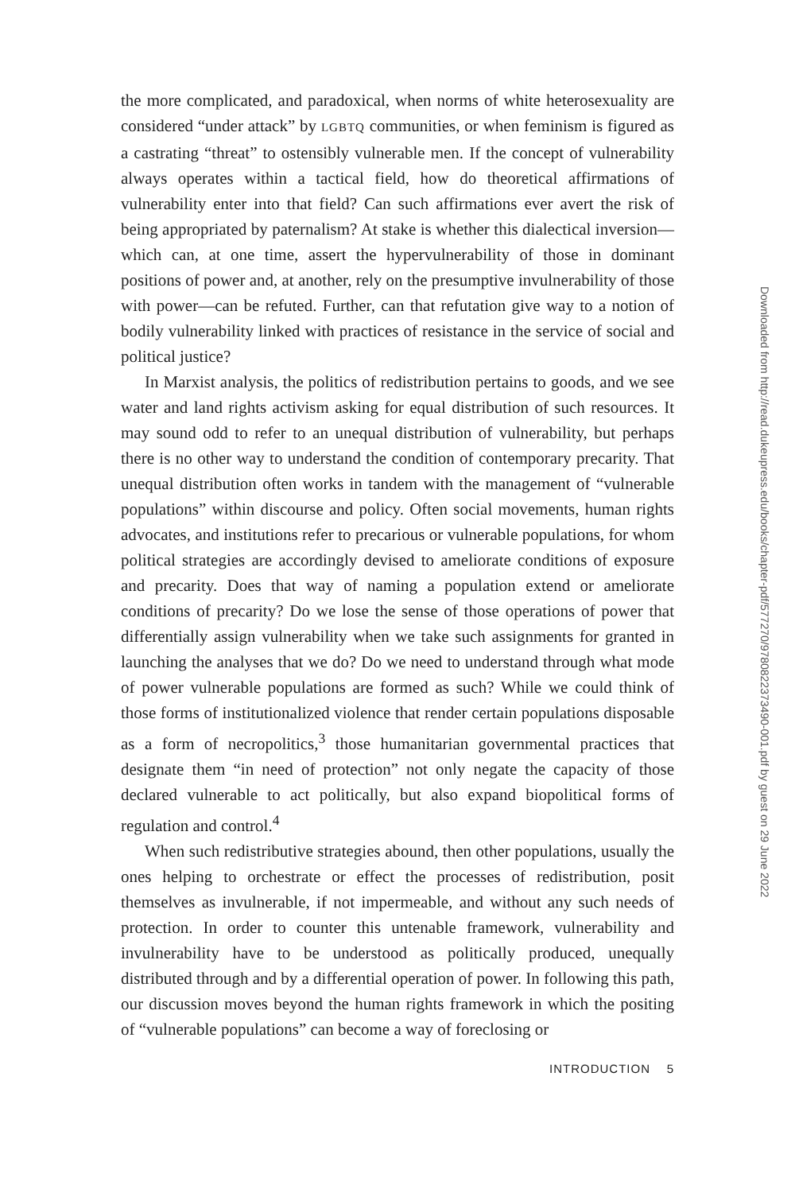the more complicated, and paradoxical, when norms of white heterosexuality are considered “under attack” by LGBTQ communities, or when feminism is figured as a castrating “threat” to ostensibly vulnerable men. If the concept of vulnerability always operates within a tactical field, how do theoretical affirmations of vulnerability enter into that field? Can such affirmations ever avert the risk of being appropriated by paternalism? At stake is whether this dialectical inversion—which can, at one time, assert the hypervulnerability of those in dominant positions of power and, at another, rely on the presumptive invulnerability of those with power—can be refuted. Further, can that refutation give way to a notion of bodily vulnerability linked with practices of resistance in the service of social and political justice?
In Marxist analysis, the politics of redistribution pertains to goods, and we see water and land rights activism asking for equal distribution of such resources. It may sound odd to refer to an unequal distribution of vulnerability, but perhaps there is no other way to understand the condition of contemporary precarity. That unequal distribution often works in tandem with the management of “vulnerable populations” within discourse and policy. Often social movements, human rights advocates, and institutions refer to precarious or vulnerable populations, for whom political strategies are accordingly devised to ameliorate conditions of exposure and precarity. Does that way of naming a population extend or ameliorate conditions of precarity? Do we lose the sense of those operations of power that differentially assign vulnerability when we take such assignments for granted in launching the analyses that we do? Do we need to understand through what mode of power vulnerable populations are formed as such? While we could think of those forms of institutionalized violence that render certain populations disposable as a form of necropolitics,<sup>3</sup> those humanitarian governmental practices that designate them “in need of protection” not only negate the capacity of those declared vulnerable to act politically, but also expand biopolitical forms of regulation and control.<sup>4</sup>
When such redistributive strategies abound, then other populations, usually the ones helping to orchestrate or effect the processes of redistribution, posit themselves as invulnerable, if not impermeable, and without any such needs of protection. In order to counter this untenable framework, vulnerability and invulnerability have to be understood as politically produced, unequally distributed through and by a differential operation of power. In following this path, our discussion moves beyond the human rights framework in which the positing of “vulnerable populations” can become a way of foreclosing or
INTRODUCTION 5
Downloaded from http://read.dukeupress.edu/books/chapter-pdf/577270/9780822373490-001.pdf by guest on 29 June 2022